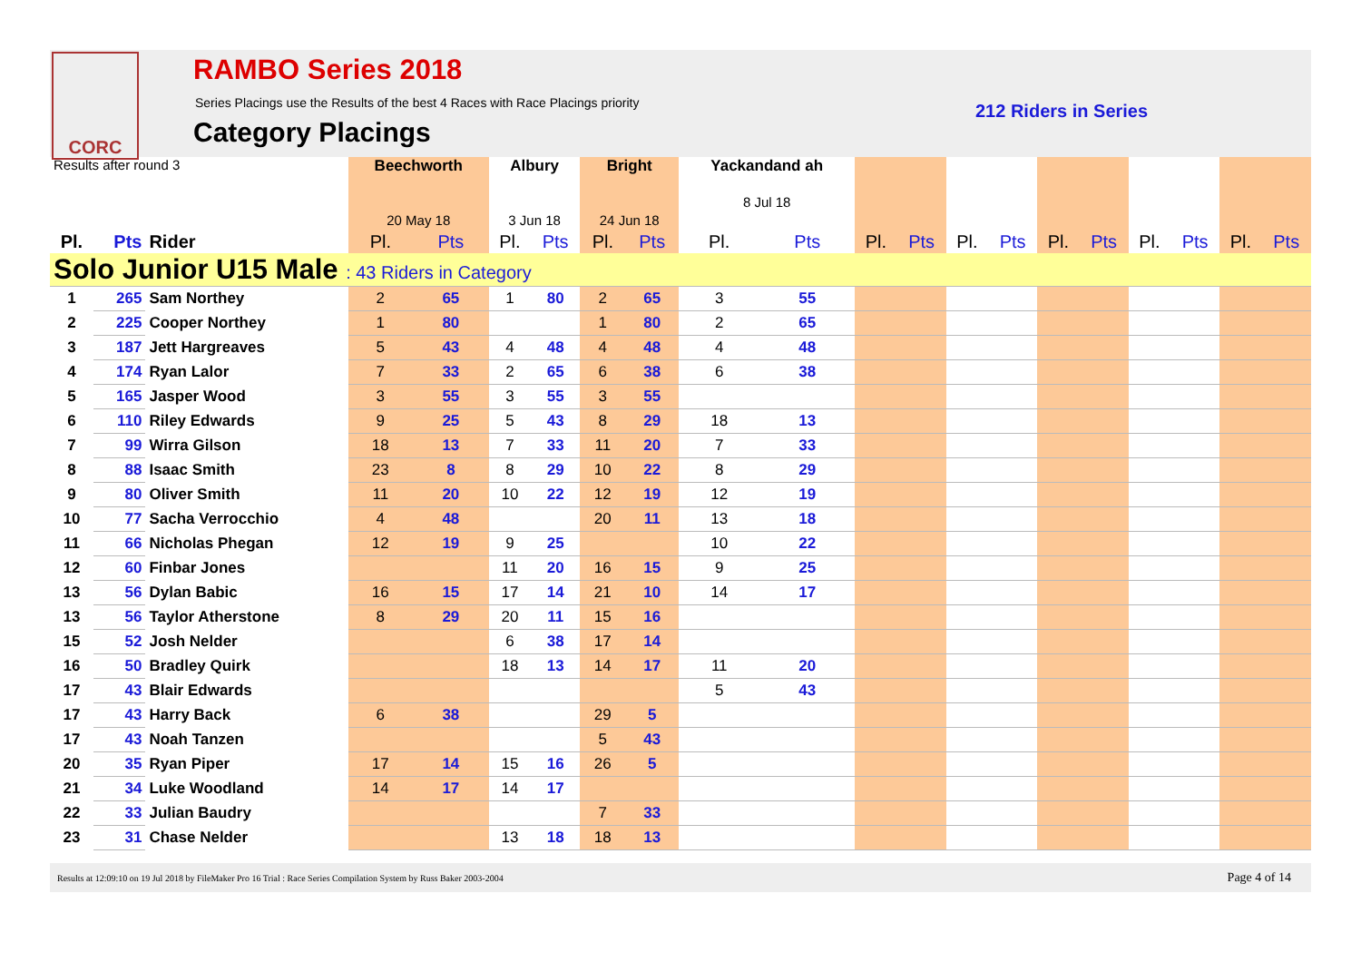CORC
RAMBO Series 2018
Series Placings use the Results of the best 4 Races with Race Placings priority
Category Placings
212 Riders in Series
| Results after round 3 | | | Beechworth 20 May 18 | | Albury 3 Jun 18 | | Bright 24 Jun 18 | | Yackandand ah 8 Jul 18 | | | | | | | | | | | |
| --- | --- | --- | --- | --- | --- | --- | --- | --- | --- | --- | --- | --- | --- | --- | --- | --- | --- | --- | --- | --- |
| Pl. | Pts | Rider | Pl. | Pts | Pl. | Pts | Pl. | Pts | Pl. | Pts | Pl. | Pts | Pl. | Pts | Pl. | Pts | Pl. | Pts | Pl. | Pts |
| Solo Junior U15 Male : 43 Riders in Category | | | | | | | | | | | | | | | | | | | | |
| 1 | 265 | Sam Northey | 2 | 65 | 1 | 80 | 2 | 65 | 3 | 55 | | | | | | | | | | |
| 2 | 225 | Cooper Northey | 1 | 80 | | | 1 | 80 | 2 | 65 | | | | | | | | | | |
| 3 | 187 | Jett Hargreaves | 5 | 43 | 4 | 48 | 4 | 48 | 4 | 48 | | | | | | | | | | |
| 4 | 174 | Ryan Lalor | 7 | 33 | 2 | 65 | 6 | 38 | 6 | 38 | | | | | | | | | | |
| 5 | 165 | Jasper Wood | 3 | 55 | 3 | 55 | 3 | 55 | | | | | | | | | | | | |
| 6 | 110 | Riley Edwards | 9 | 25 | 5 | 43 | 8 | 29 | 18 | 13 | | | | | | | | | | |
| 7 | 99 | Wirra Gilson | 18 | 13 | 7 | 33 | 11 | 20 | 7 | 33 | | | | | | | | | | |
| 8 | 88 | Isaac Smith | 23 | 8 | 8 | 29 | 10 | 22 | 8 | 29 | | | | | | | | | | |
| 9 | 80 | Oliver Smith | 11 | 20 | 10 | 22 | 12 | 19 | 12 | 19 | | | | | | | | | | |
| 10 | 77 | Sacha Verrocchio | 4 | 48 | | | 20 | 11 | 13 | 18 | | | | | | | | | | |
| 11 | 66 | Nicholas Phegan | 12 | 19 | 9 | 25 | | | 10 | 22 | | | | | | | | | | |
| 12 | 60 | Finbar Jones | | | 11 | 20 | 16 | 15 | 9 | 25 | | | | | | | | | | |
| 13 | 56 | Dylan Babic | 16 | 15 | 17 | 14 | 21 | 10 | 14 | 17 | | | | | | | | | | |
| 13 | 56 | Taylor Atherstone | 8 | 29 | 20 | 11 | 15 | 16 | | | | | | | | | | | | |
| 15 | 52 | Josh Nelder | | | 6 | 38 | 17 | 14 | | | | | | | | | | | | |
| 16 | 50 | Bradley Quirk | | | 18 | 13 | 14 | 17 | 11 | 20 | | | | | | | | | | |
| 17 | 43 | Blair Edwards | | | | | | | 5 | 43 | | | | | | | | | | |
| 17 | 43 | Harry Back | 6 | 38 | | | 29 | 5 | | | | | | | | | | | | |
| 17 | 43 | Noah Tanzen | | | | | 5 | 43 | | | | | | | | | | | | |
| 20 | 35 | Ryan Piper | 17 | 14 | 15 | 16 | 26 | 5 | | | | | | | | | | | | |
| 21 | 34 | Luke Woodland | 14 | 17 | 14 | 17 | | | | | | | | | | | | | | |
| 22 | 33 | Julian Baudry | | | | | 7 | 33 | | | | | | | | | | | | |
| 23 | 31 | Chase Nelder | | | 13 | 18 | 18 | 13 | | | | | | | | | | | | |
Results at 12:09:10 on 19 Jul 2018 by FileMaker Pro 16 Trial : Race Series Compilation System by Russ Baker 2003-2004 Page 4 of 14